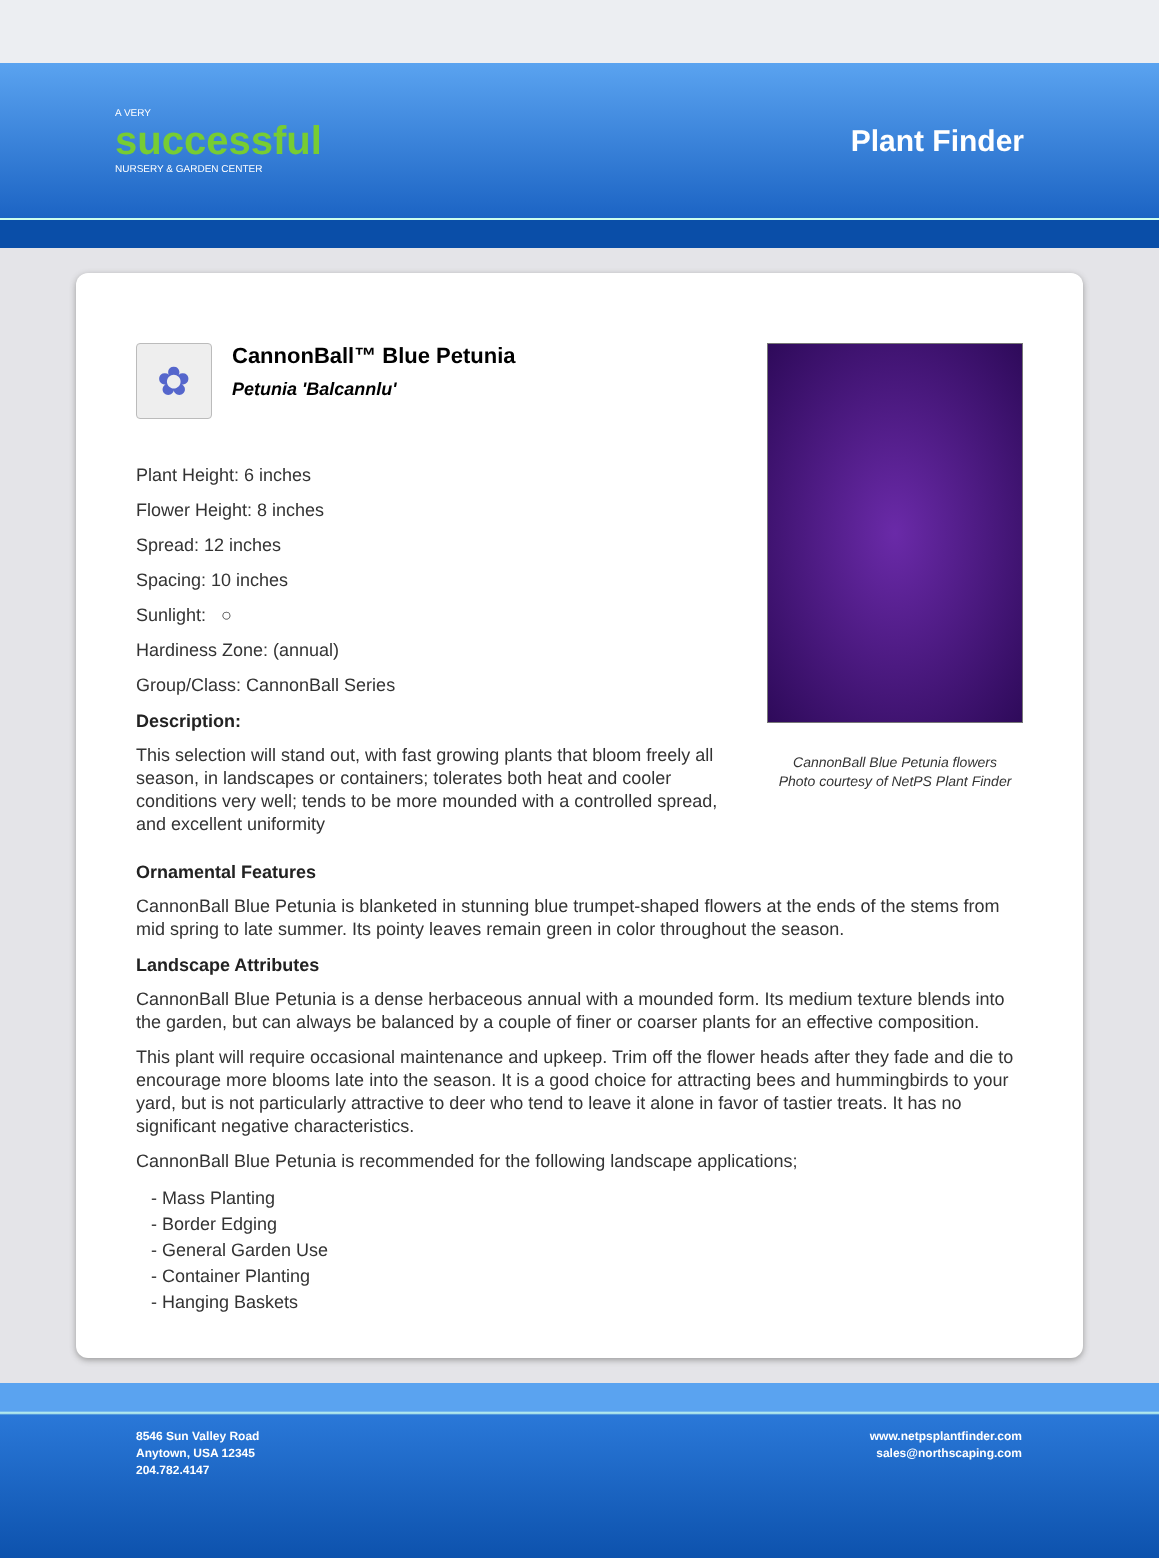A VERY
successful
NURSERY & GARDEN CENTER
Plant Finder
✿
CannonBall™ Blue Petunia
Petunia 'Balcannlu'
Plant Height: 6 inches
Flower Height: 8 inches
Spread: 12 inches
Spacing: 10 inches
Sunlight: ○
Hardiness Zone: (annual)
Group/Class: CannonBall Series
Description:
This selection will stand out, with fast growing plants that bloom freely all season, in landscapes or containers; tolerates both heat and cooler conditions very well; tends to be more mounded with a controlled spread, and excellent uniformity
CannonBall Blue Petunia flowers
Photo courtesy of NetPS Plant Finder
Ornamental Features
CannonBall Blue Petunia is blanketed in stunning blue trumpet-shaped flowers at the ends of the stems from mid spring to late summer. Its pointy leaves remain green in color throughout the season.
Landscape Attributes
CannonBall Blue Petunia is a dense herbaceous annual with a mounded form. Its medium texture blends into the garden, but can always be balanced by a couple of finer or coarser plants for an effective composition.
This plant will require occasional maintenance and upkeep. Trim off the flower heads after they fade and die to encourage more blooms late into the season. It is a good choice for attracting bees and hummingbirds to your yard, but is not particularly attractive to deer who tend to leave it alone in favor of tastier treats. It has no significant negative characteristics.
CannonBall Blue Petunia is recommended for the following landscape applications;
- Mass Planting
- Border Edging
- General Garden Use
- Container Planting
- Hanging Baskets
8546 Sun Valley Road
Anytown, USA 12345
204.782.4147
www.netpsplantfinder.com
sales@northscaping.com